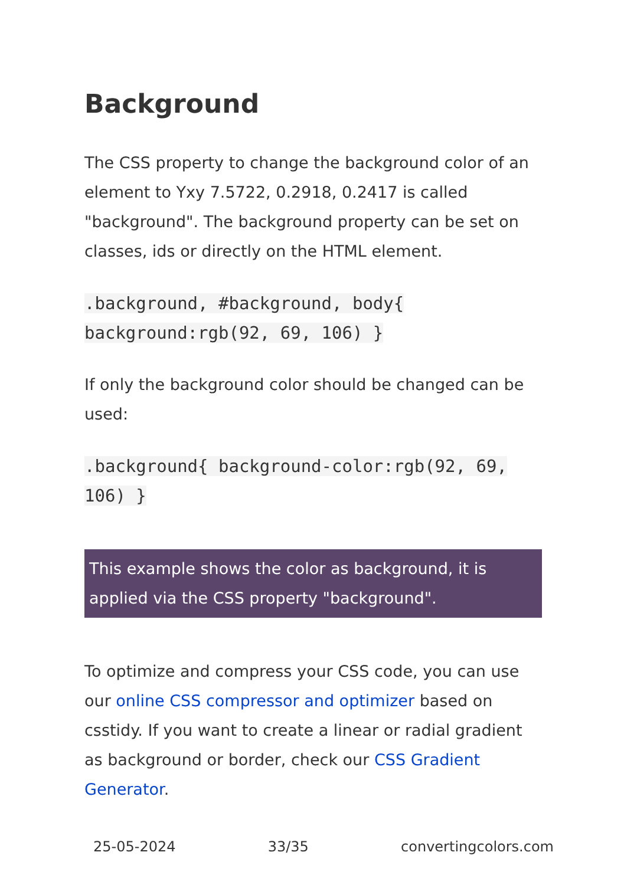Background
The CSS property to change the background color of an element to Yxy 7.5722, 0.2918, 0.2417 is called "background". The background property can be set on classes, ids or directly on the HTML element.
.background, #background, body{ background:rgb(92, 69, 106) }
If only the background color should be changed can be used:
.background{ background-color:rgb(92, 69, 106) }
This example shows the color as background, it is applied via the CSS property "background".
To optimize and compress your CSS code, you can use our online CSS compressor and optimizer based on csstidy. If you want to create a linear or radial gradient as background or border, check our CSS Gradient Generator.
25-05-2024 33/35 convertingcolors.com